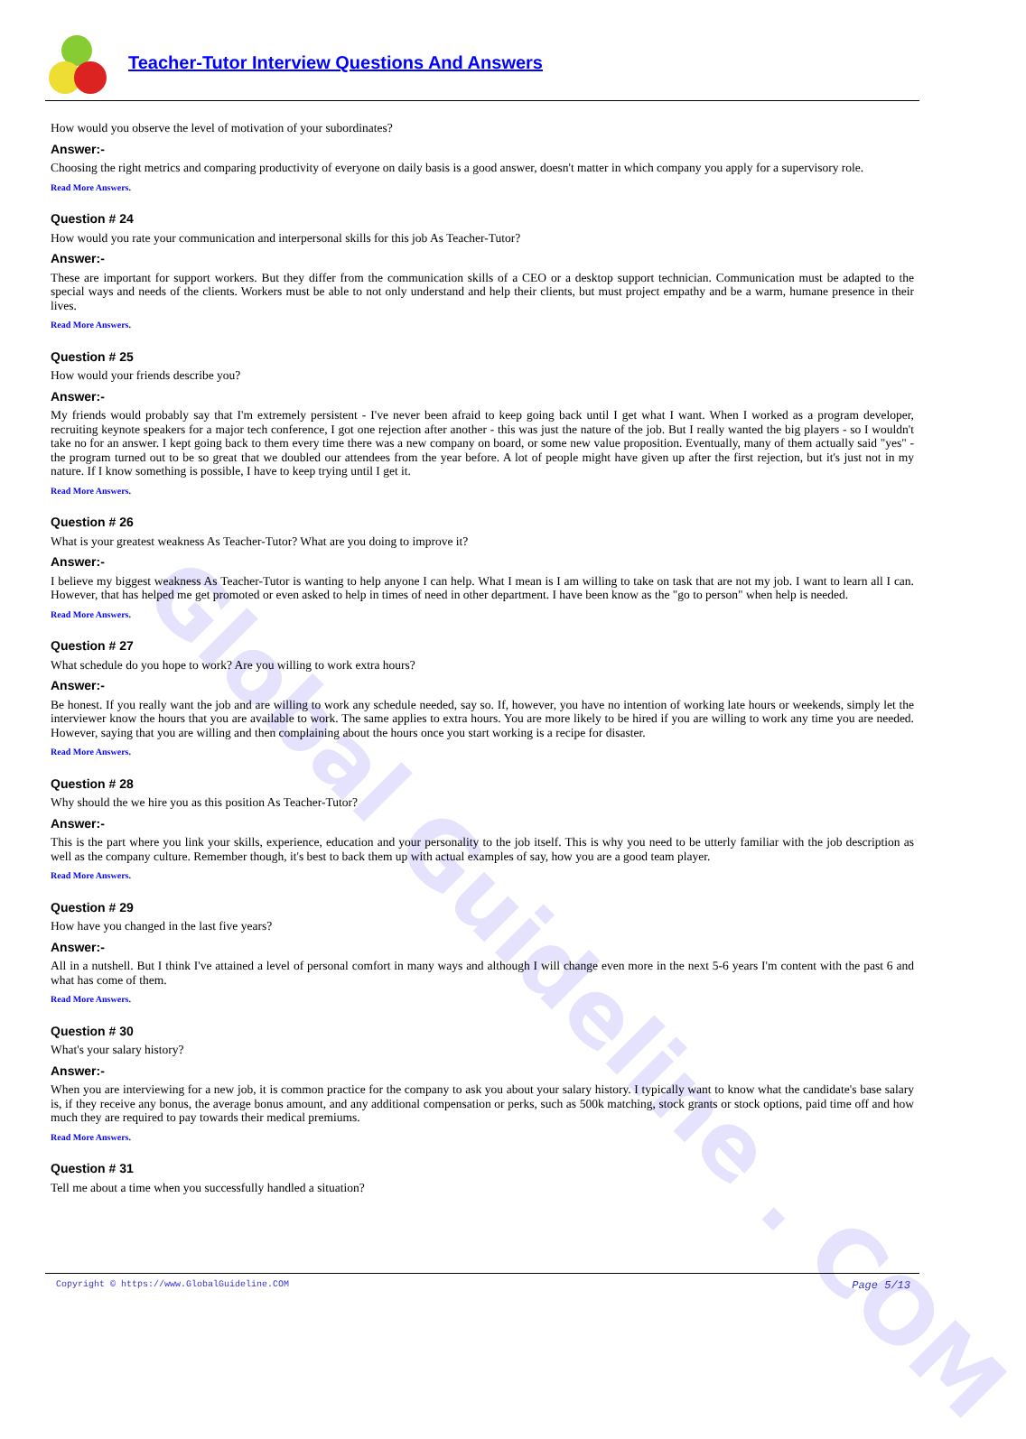Global Guideline . COM
Teacher-Tutor Interview Questions And Answers
How would you observe the level of motivation of your subordinates?
Answer:-
Choosing the right metrics and comparing productivity of everyone on daily basis is a good answer, doesn't matter in which company you apply for a supervisory role.
Read More Answers.
Question # 24
How would you rate your communication and interpersonal skills for this job As Teacher-Tutor?
Answer:-
These are important for support workers. But they differ from the communication skills of a CEO or a desktop support technician. Communication must be adapted to the special ways and needs of the clients. Workers must be able to not only understand and help their clients, but must project empathy and be a warm, humane presence in their lives.
Read More Answers.
Question # 25
How would your friends describe you?
Answer:-
My friends would probably say that I'm extremely persistent - I've never been afraid to keep going back until I get what I want. When I worked as a program developer, recruiting keynote speakers for a major tech conference, I got one rejection after another - this was just the nature of the job. But I really wanted the big players - so I wouldn't take no for an answer. I kept going back to them every time there was a new company on board, or some new value proposition. Eventually, many of them actually said "yes" - the program turned out to be so great that we doubled our attendees from the year before. A lot of people might have given up after the first rejection, but it's just not in my nature. If I know something is possible, I have to keep trying until I get it.
Read More Answers.
Question # 26
What is your greatest weakness As Teacher-Tutor? What are you doing to improve it?
Answer:-
I believe my biggest weakness As Teacher-Tutor is wanting to help anyone I can help. What I mean is I am willing to take on task that are not my job. I want to learn all I can. However, that has helped me get promoted or even asked to help in times of need in other department. I have been know as the "go to person" when help is needed.
Read More Answers.
Question # 27
What schedule do you hope to work? Are you willing to work extra hours?
Answer:-
Be honest. If you really want the job and are willing to work any schedule needed, say so. If, however, you have no intention of working late hours or weekends, simply let the interviewer know the hours that you are available to work. The same applies to extra hours. You are more likely to be hired if you are willing to work any time you are needed. However, saying that you are willing and then complaining about the hours once you start working is a recipe for disaster.
Read More Answers.
Question # 28
Why should the we hire you as this position As Teacher-Tutor?
Answer:-
This is the part where you link your skills, experience, education and your personality to the job itself. This is why you need to be utterly familiar with the job description as well as the company culture. Remember though, it's best to back them up with actual examples of say, how you are a good team player.
Read More Answers.
Question # 29
How have you changed in the last five years?
Answer:-
All in a nutshell. But I think I've attained a level of personal comfort in many ways and although I will change even more in the next 5-6 years I'm content with the past 6 and what has come of them.
Read More Answers.
Question # 30
What's your salary history?
Answer:-
When you are interviewing for a new job, it is common practice for the company to ask you about your salary history. I typically want to know what the candidate's base salary is, if they receive any bonus, the average bonus amount, and any additional compensation or perks, such as 500k matching, stock grants or stock options, paid time off and how much they are required to pay towards their medical premiums.
Read More Answers.
Question # 31
Tell me about a time when you successfully handled a situation?
Copyright © https://www.GlobalGuideline.COM Page 5/13